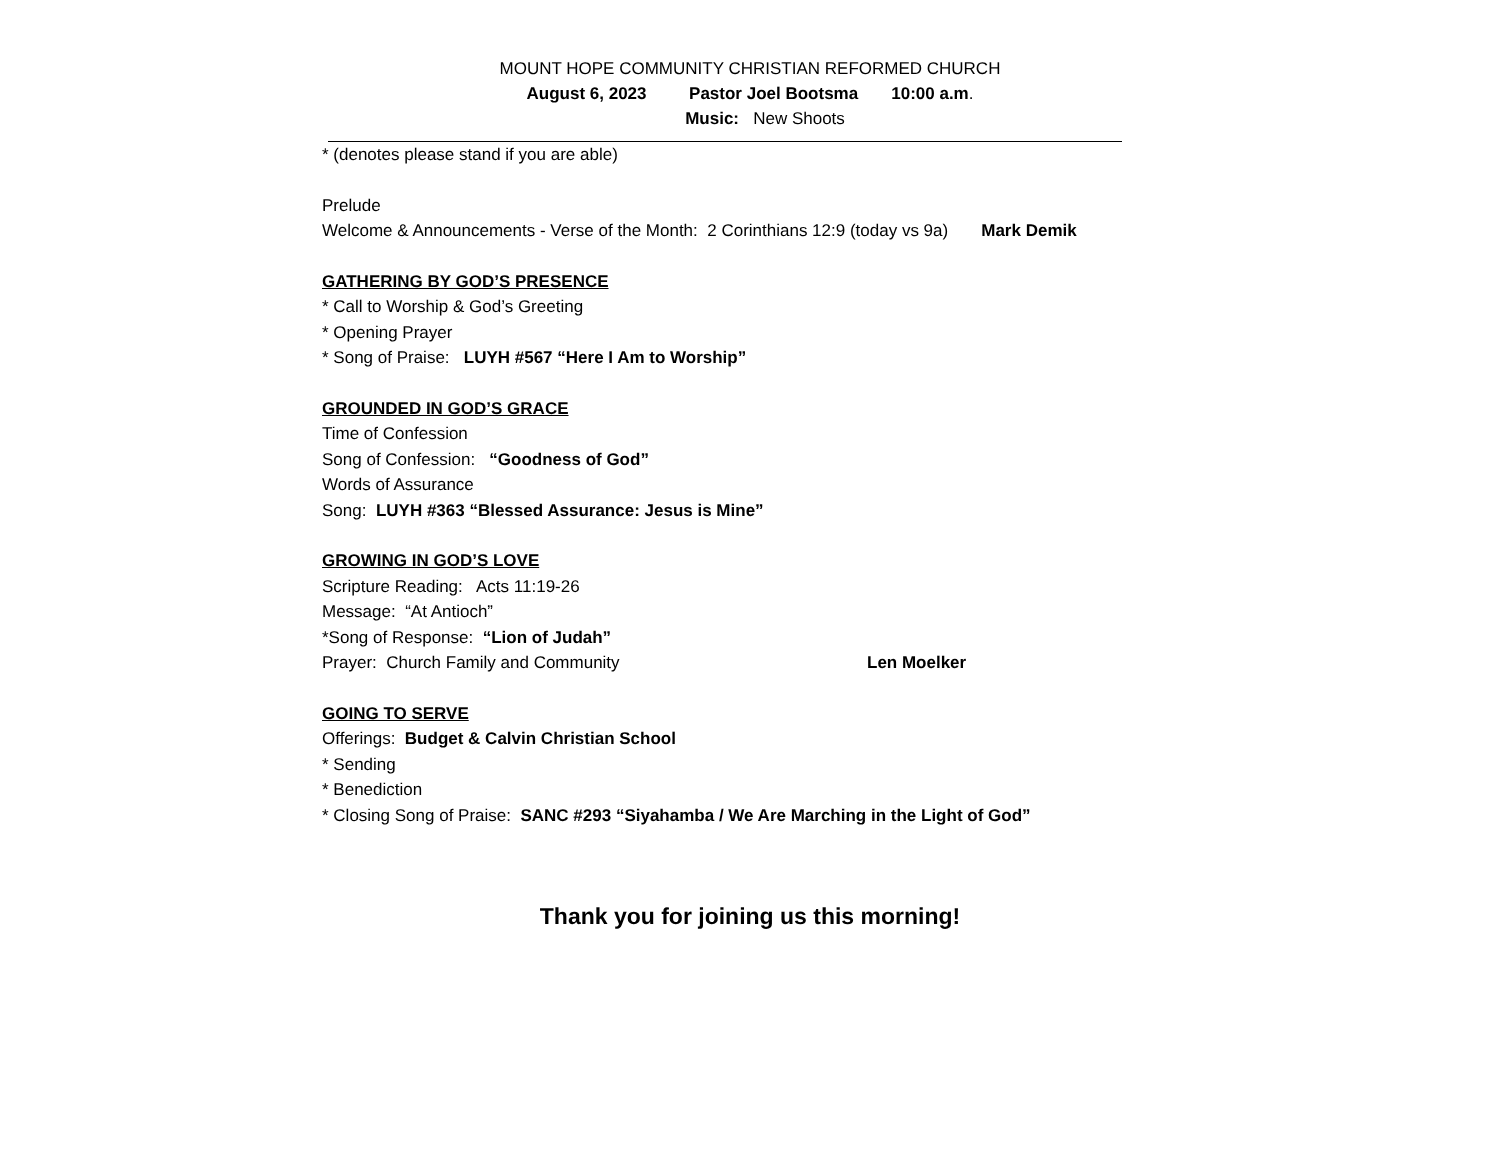MOUNT HOPE COMMUNITY CHRISTIAN REFORMED CHURCH
August 6, 2023 Pastor Joel Bootsma 10:00 a.m.
Music: New Shoots
* (denotes please stand if you are able)
Prelude
Welcome & Announcements - Verse of the Month: 2 Corinthians 12:9 (today vs 9a) Mark Demik
GATHERING BY GOD’S PRESENCE
* Call to Worship & God’s Greeting
* Opening Prayer
* Song of Praise: LUYH #567 “Here I Am to Worship”
GROUNDED IN GOD’S GRACE
Time of Confession
Song of Confession: “Goodness of God”
Words of Assurance
Song: LUYH #363 “Blessed Assurance: Jesus is Mine”
GROWING IN GOD’S LOVE
Scripture Reading: Acts 11:19-26
Message: “At Antioch”
*Song of Response: “Lion of Judah”
Prayer: Church Family and Community Len Moelker
GOING TO SERVE
Offerings: Budget & Calvin Christian School
* Sending
* Benediction
* Closing Song of Praise: SANC #293 “Siyahamba / We Are Marching in the Light of God”
Thank you for joining us this morning!